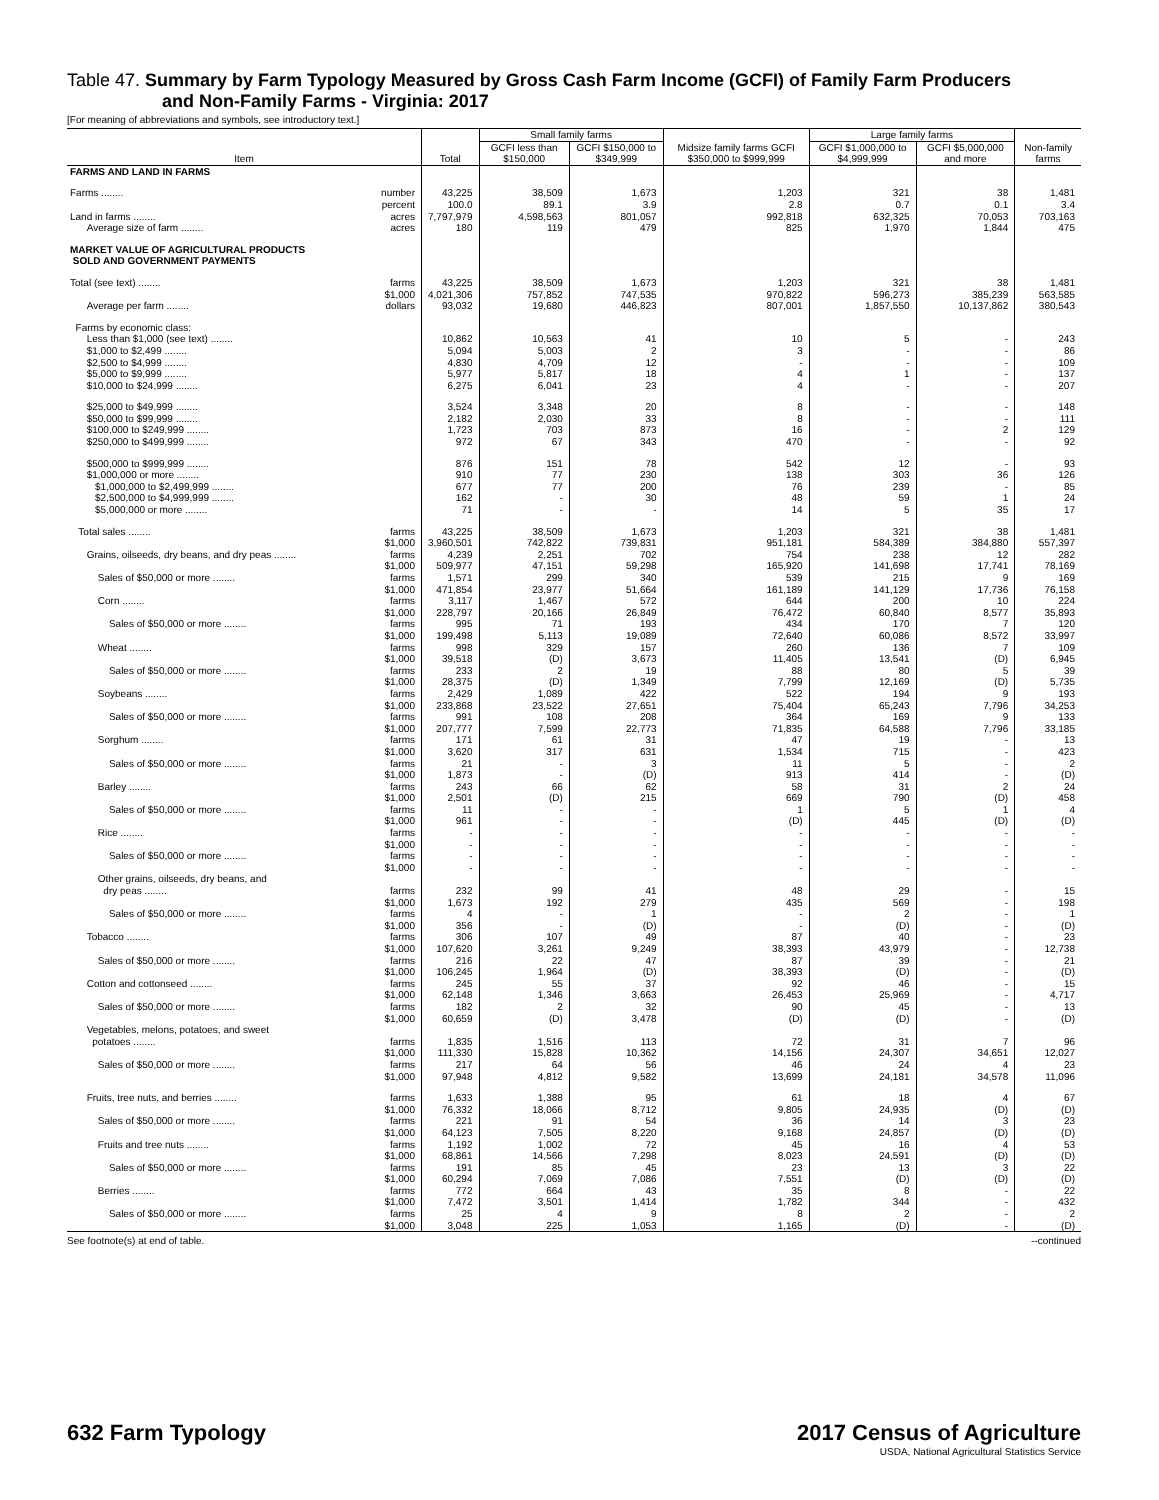Table 47. Summary by Farm Typology Measured by Gross Cash Farm Income (GCFI) of Family Farm Producers
and Non-Family Farms - Virginia: 2017
[For meaning of abbreviations and symbols, see introductory text.]
| Item | Total | Small family farms | | Midsize family farms GCFI $350,000 to $999,999 | Large family farms | | Non-family farms |
| --- | --- | --- | --- | --- | --- | --- | --- |
| | | GCFI less than $150,000 | GCFI $150,000 to $349,999 | | GCFI $1,000,000 to $4,999,999 | GCFI $5,000,000 and more | |
| FARMS AND LAND IN FARMS | | | | | | | |
| Farms ........ number | 43,225 | 38,509 | 1,673 | 1,203 | 321 | 38 | 1,481 |
| percent | 100.0 | 89.1 | 3.9 | 2.8 | 0.7 | 0.1 | 3.4 |
| Land in farms ........ acres | 7,797,979 | 4,598,563 | 801,057 | 992,818 | 632,325 | 70,053 | 703,163 |
| Average size of farm ........ acres | 180 | 119 | 479 | 825 | 1,970 | 1,844 | 475 |
| MARKET VALUE OF AGRICULTURAL PRODUCTS SOLD AND GOVERNMENT PAYMENTS | | | | | | | |
| Total (see text) ........ farms | 43,225 | 38,509 | 1,673 | 1,203 | 321 | 38 | 1,481 |
| $1,000 | 4,021,306 | 757,852 | 747,535 | 970,822 | 596,273 | 385,239 | 563,585 |
| Average per farm ........ dollars | 93,032 | 19,680 | 446,823 | 807,001 | 1,857,550 | 10,137,862 | 380,543 |
| Farms by economic class: | | | | | | | |
| Less than $1,000 (see text) ........ | 10,862 | 10,563 | 41 | 10 | 5 | - | 243 |
| $1,000 to $2,499 ........ | 5,094 | 5,003 | 2 | 3 | - | - | 86 |
| $2,500 to $4,999 ........ | 4,830 | 4,709 | 12 | - | - | - | 109 |
| $5,000 to $9,999 ........ | 5,977 | 5,817 | 18 | 4 | 1 | - | 137 |
| $10,000 to $24,999 ........ | 6,275 | 6,041 | 23 | 4 | - | - | 207 |
| $25,000 to $49,999 ........ | 3,524 | 3,348 | 20 | 8 | - | - | 148 |
| $50,000 to $99,999 ........ | 2,182 | 2,030 | 33 | 8 | - | - | 111 |
| $100,000 to $249,999 ........ | 1,723 | 703 | 873 | 16 | - | 2 | 129 |
| $250,000 to $499,999 ........ | 972 | 67 | 343 | 470 | - | - | 92 |
| $500,000 to $999,999 ........ | 876 | 151 | 78 | 542 | 12 | - | 93 |
| $1,000,000 or more ........ | 910 | 77 | 230 | 138 | 303 | 36 | 126 |
| $1,000,000 to $2,499,999 ........ | 677 | 77 | 200 | 76 | 239 | - | 85 |
| $2,500,000 to $4,999,999 ........ | 162 | - | 30 | 48 | 59 | 1 | 24 |
| $5,000,000 or more ........ | 71 | - | - | 14 | 5 | 35 | 17 |
| Total sales ........ farms | 43,225 | 38,509 | 1,673 | 1,203 | 321 | 38 | 1,481 |
| $1,000 | 3,960,501 | 742,822 | 739,831 | 951,181 | 584,389 | 384,880 | 557,397 |
| Grains, oilseeds, dry beans, and dry peas ........ farms | 4,239 | 2,251 | 702 | 754 | 238 | 12 | 282 |
| $1,000 | 509,977 | 47,151 | 59,298 | 165,920 | 141,698 | 17,741 | 78,169 |
| Sales of $50,000 or more ........ farms | 1,571 | 299 | 340 | 539 | 215 | 9 | 169 |
| $1,000 | 471,854 | 23,977 | 51,664 | 161,189 | 141,129 | 17,736 | 76,158 |
| Corn ........ farms | 3,117 | 1,467 | 572 | 644 | 200 | 10 | 224 |
| $1,000 | 228,797 | 20,166 | 26,849 | 76,472 | 60,840 | 8,577 | 35,893 |
| Sales of $50,000 or more ........ farms | 995 | 71 | 193 | 434 | 170 | 7 | 120 |
| $1,000 | 199,498 | 5,113 | 19,089 | 72,640 | 60,086 | 8,572 | 33,997 |
| Wheat ........ farms | 998 | 329 | 157 | 260 | 136 | 7 | 109 |
| $1,000 | 39,518 | (D) | 3,673 | 11,405 | 13,541 | (D) | 6,945 |
| Sales of $50,000 or more ........ farms | 233 | 2 | 19 | 88 | 80 | 5 | 39 |
| $1,000 | 28,375 | (D) | 1,349 | 7,799 | 12,169 | (D) | 5,735 |
| Soybeans ........ farms | 2,429 | 1,089 | 422 | 522 | 194 | 9 | 193 |
| $1,000 | 233,868 | 23,522 | 27,651 | 75,404 | 65,243 | 7,796 | 34,253 |
| Sales of $50,000 or more ........ farms | 991 | 108 | 208 | 364 | 169 | 9 | 133 |
| $1,000 | 207,777 | 7,599 | 22,773 | 71,835 | 64,588 | 7,796 | 33,185 |
| Sorghum ........ farms | 171 | 61 | 31 | 47 | 19 | - | 13 |
| $1,000 | 3,620 | 317 | 631 | 1,534 | 715 | - | 423 |
| Sales of $50,000 or more ........ farms | 21 | - | 3 | 11 | 5 | - | 2 |
| $1,000 | 1,873 | - | (D) | 913 | 414 | - | (D) |
| Barley ........ farms | 243 | 66 | 62 | 58 | 31 | 2 | 24 |
| $1,000 | 2,501 | (D) | 215 | 669 | 790 | (D) | 458 |
| Sales of $50,000 or more ........ farms | 11 | - | - | 1 | 5 | 1 | 4 |
| $1,000 | 961 | - | - | (D) | 445 | (D) | (D) |
| Rice ........ farms | - | - | - | - | - | - | - |
| $1,000 | - | - | - | - | - | - | - |
| Sales of $50,000 or more ........ farms | - | - | - | - | - | - | - |
| $1,000 | - | - | - | - | - | - | - |
| Other grains, oilseeds, dry beans, and | | | | | | | |
| dry peas ........ farms | 232 | 99 | 41 | 48 | 29 | - | 15 |
| $1,000 | 1,673 | 192 | 279 | 435 | 569 | - | 198 |
| Sales of $50,000 or more ........ farms | 4 | - | 1 | - | 2 | - | 1 |
| $1,000 | 356 | - | (D) | - | (D) | - | (D) |
| Tobacco ........ farms | 306 | 107 | 49 | 87 | 40 | - | 23 |
| $1,000 | 107,620 | 3,261 | 9,249 | 38,393 | 43,979 | - | 12,738 |
| Sales of $50,000 or more ........ farms | 216 | 22 | 47 | 87 | 39 | - | 21 |
| $1,000 | 106,245 | 1,964 | (D) | 38,393 | (D) | - | (D) |
| Cotton and cottonseed ........ farms | 245 | 55 | 37 | 92 | 46 | - | 15 |
| $1,000 | 62,148 | 1,346 | 3,663 | 26,453 | 25,969 | - | 4,717 |
| Sales of $50,000 or more ........ farms | 182 | 2 | 32 | 90 | 45 | - | 13 |
| $1,000 | 60,659 | (D) | 3,478 | (D) | (D) | - | (D) |
| Vegetables, melons, potatoes, and sweet | | | | | | | |
| potatoes ........ farms | 1,835 | 1,516 | 113 | 72 | 31 | 7 | 96 |
| $1,000 | 111,330 | 15,828 | 10,362 | 14,156 | 24,307 | 34,651 | 12,027 |
| Sales of $50,000 or more ........ farms | 217 | 64 | 56 | 46 | 24 | 4 | 23 |
| $1,000 | 97,948 | 4,812 | 9,582 | 13,699 | 24,181 | 34,578 | 11,096 |
| Fruits, tree nuts, and berries ........ farms | 1,633 | 1,388 | 95 | 61 | 18 | 4 | 67 |
| $1,000 | 76,332 | 18,066 | 8,712 | 9,805 | 24,935 | (D) | (D) |
| Sales of $50,000 or more ........ farms | 221 | 91 | 54 | 36 | 14 | 3 | 23 |
| $1,000 | 64,123 | 7,505 | 8,220 | 9,168 | 24,857 | (D) | (D) |
| Fruits and tree nuts ........ farms | 1,192 | 1,002 | 72 | 45 | 16 | 4 | 53 |
| $1,000 | 68,861 | 14,566 | 7,298 | 8,023 | 24,591 | (D) | (D) |
| Sales of $50,000 or more ........ farms | 191 | 85 | 45 | 23 | 13 | 3 | 22 |
| $1,000 | 60,294 | 7,069 | 7,086 | 7,551 | (D) | (D) | (D) |
| Berries ........ farms | 772 | 664 | 43 | 35 | 8 | - | 22 |
| $1,000 | 7,472 | 3,501 | 1,414 | 1,782 | 344 | - | 432 |
| Sales of $50,000 or more ........ farms | 25 | 4 | 9 | 8 | 2 | - | 2 |
| $1,000 | 3,048 | 225 | 1,053 | 1,165 | (D) | - | (D) |
See footnote(s) at end of table. --continued
632 Farm Typology 2017 Census of Agriculture
USDA, National Agricultural Statistics Service